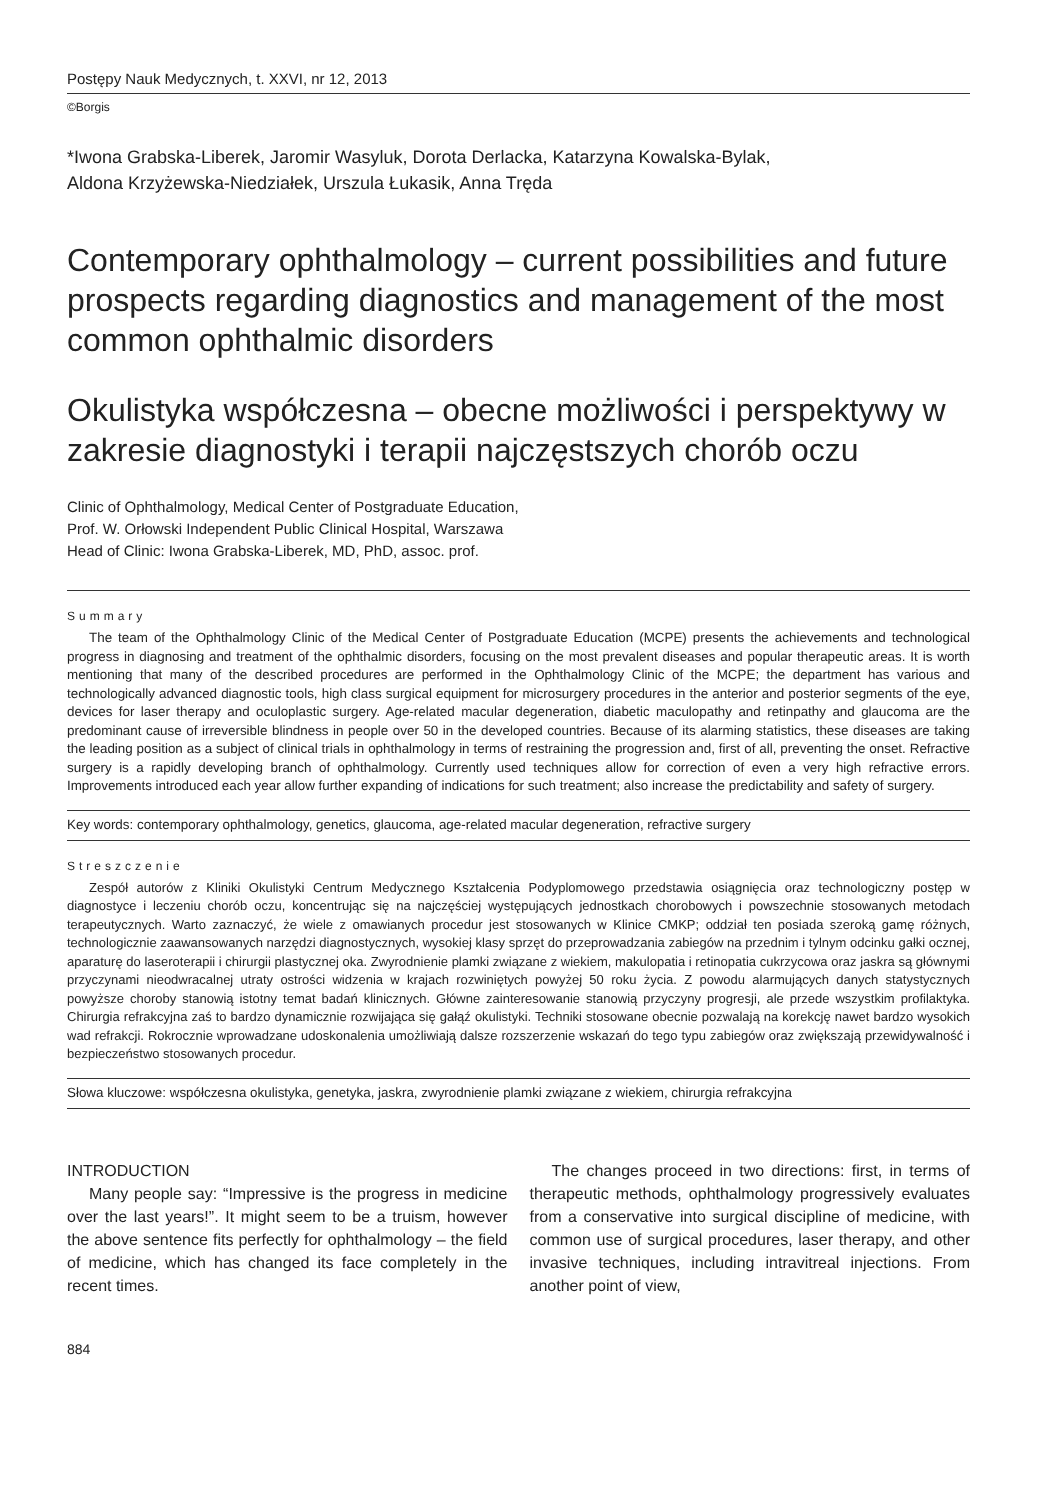Postępy Nauk Medycznych, t. XXVI, nr 12, 2013
©Borgis
*Iwona Grabska-Liberek, Jaromir Wasyluk, Dorota Derlacka, Katarzyna Kowalska-Bylak,
Aldona Krzyżewska-Niedziałek, Urszula Łukasik, Anna Tręda
Contemporary ophthalmology – current possibilities and future prospects regarding diagnostics and management of the most common ophthalmic disorders
Okulistyka współczesna – obecne możliwości i perspektywy w zakresie diagnostyki i terapii najczęstszych chorób oczu
Clinic of Ophthalmology, Medical Center of Postgraduate Education,
Prof. W. Orłowski Independent Public Clinical Hospital, Warszawa
Head of Clinic: Iwona Grabska-Liberek, MD, PhD, assoc. prof.
Summary
The team of the Ophthalmology Clinic of the Medical Center of Postgraduate Education (MCPE) presents the achievements and technological progress in diagnosing and treatment of the ophthalmic disorders, focusing on the most prevalent diseases and popular therapeutic areas. It is worth mentioning that many of the described procedures are performed in the Ophthalmology Clinic of the MCPE; the department has various and technologically advanced diagnostic tools, high class surgical equipment for microsurgery procedures in the anterior and posterior segments of the eye, devices for laser therapy and oculoplastic surgery. Age-related macular degeneration, diabetic maculopathy and retinpathy and glaucoma are the predominant cause of irreversible blindness in people over 50 in the developed countries. Because of its alarming statistics, these diseases are taking the leading position as a subject of clinical trials in ophthalmology in terms of restraining the progression and, first of all, preventing the onset. Refractive surgery is a rapidly developing branch of ophthalmology. Currently used techniques allow for correction of even a very high refractive errors. Improvements introduced each year allow further expanding of indications for such treatment; also increase the predictability and safety of surgery.
Key words: contemporary ophthalmology, genetics, glaucoma, age-related macular degeneration, refractive surgery
Streszczenie
Zespół autorów z Kliniki Okulistyki Centrum Medycznego Kształcenia Podyplomowego przedstawia osiągnięcia oraz technologiczny postęp w diagnostyce i leczeniu chorób oczu, koncentrując się na najczęściej występujących jednostkach chorobowych i powszechnie stosowanych metodach terapeutycznych. Warto zaznaczyć, że wiele z omawianych procedur jest stosowanych w Klinice CMKP; oddział ten posiada szeroką gamę różnych, technologicznie zaawansowanych narzędzi diagnostycznych, wysokiej klasy sprzęt do przeprowadzania zabiegów na przednim i tylnym odcinku gałki ocznej, aparaturę do laseroterapii i chirurgii plastycznej oka. Zwyrodnienie plamki związane z wiekiem, makulopatia i retinopatia cukrzycowa oraz jaskra są głównymi przyczynami nieodwracalnej utraty ostrości widzenia w krajach rozwiniętych powyżej 50 roku życia. Z powodu alarmujących danych statystycznych powyższe choroby stanowią istotny temat badań klinicznych. Główne zainteresowanie stanowią przyczyny progresji, ale przede wszystkim profilaktyka. Chirurgia refrakcyjna zaś to bardzo dynamicznie rozwijająca się gałąź okulistyki. Techniki stosowane obecnie pozwalają na korekcję nawet bardzo wysokich wad refrakcji. Rokrocznie wprowadzane udoskonalenia umożliwiają dalsze rozszerzenie wskazań do tego typu zabiegów oraz zwiększają przewidywalność i bezpieczeństwo stosowanych procedur.
Słowa kluczowe: współczesna okulistyka, genetyka, jaskra, zwyrodnienie plamki związane z wiekiem, chirurgia refrakcyjna
INTRODUCTION
Many people say: “Impressive is the progress in medicine over the last years!”. It might seem to be a truism, however the above sentence fits perfectly for ophthalmology – the field of medicine, which has changed its face completely in the recent times.
The changes proceed in two directions: first, in terms of therapeutic methods, ophthalmology progressively evaluates from a conservative into surgical discipline of medicine, with common use of surgical procedures, laser therapy, and other invasive techniques, including intravitreal injections. From another point of view,
884